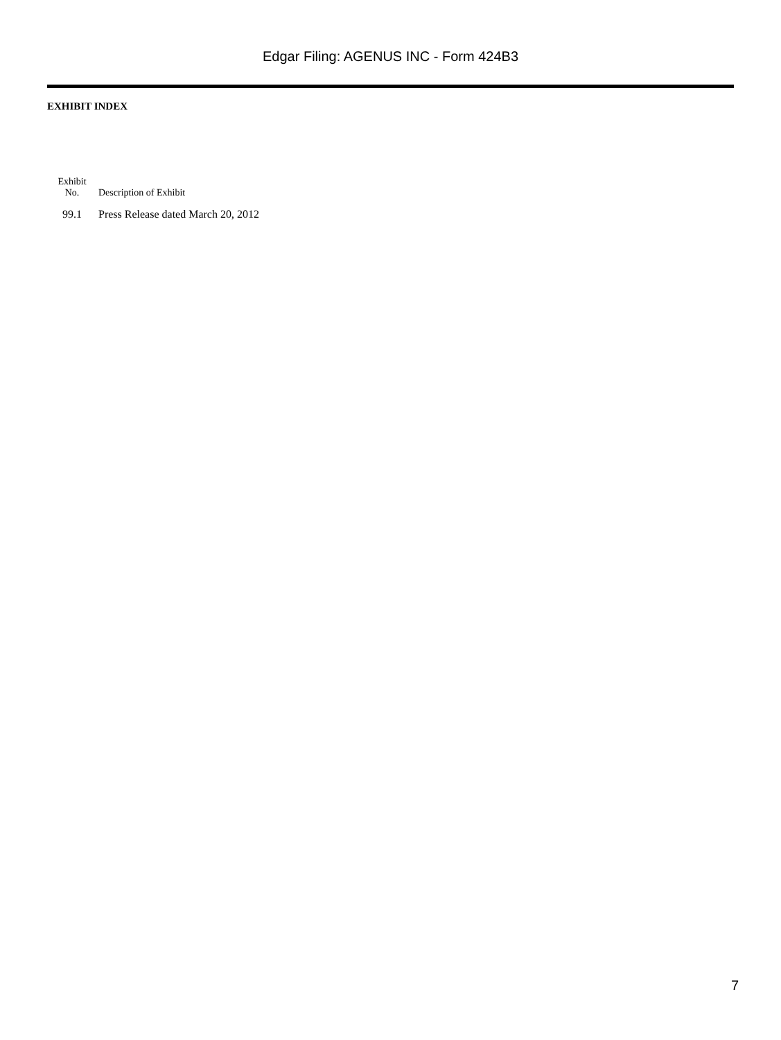Edgar Filing: AGENUS INC - Form 424B3
EXHIBIT INDEX
| Exhibit No. | Description of Exhibit |
| --- | --- |
| 99.1 | Press Release dated March 20, 2012 |
7